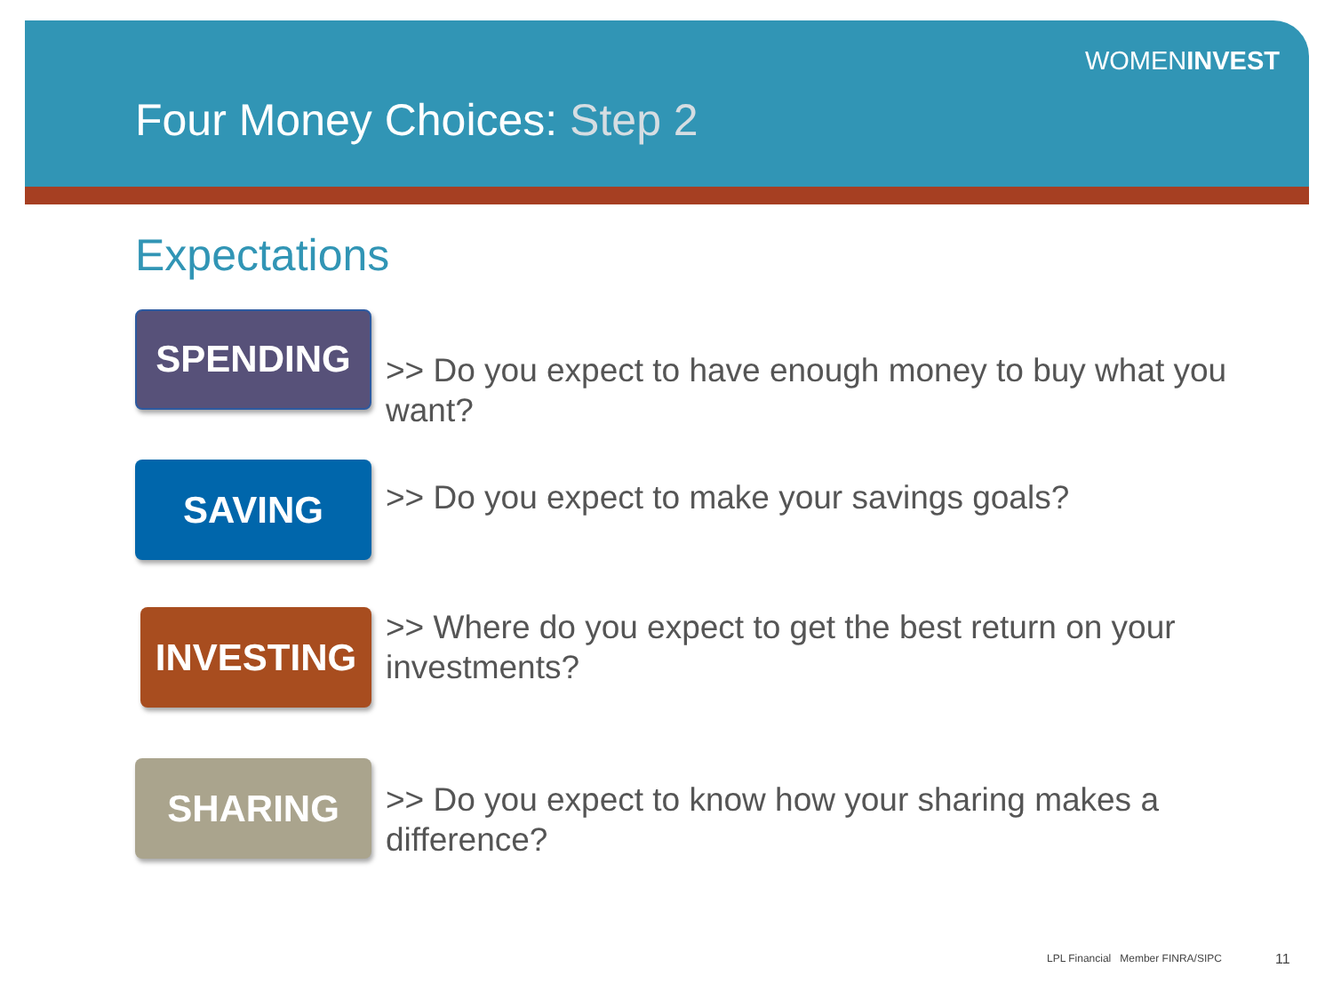WOMENINVEST
Four Money Choices: Step 2
Expectations
SPENDING
>> Do you expect to have enough money to buy what you want?
SAVING
>> Do you expect to make your savings goals?
INVESTING
>> Where do you expect to get the best return on your investments?
SHARING
>> Do you expect to know how your sharing makes a difference?
LPL Financial Member FINRA/SIPC
11